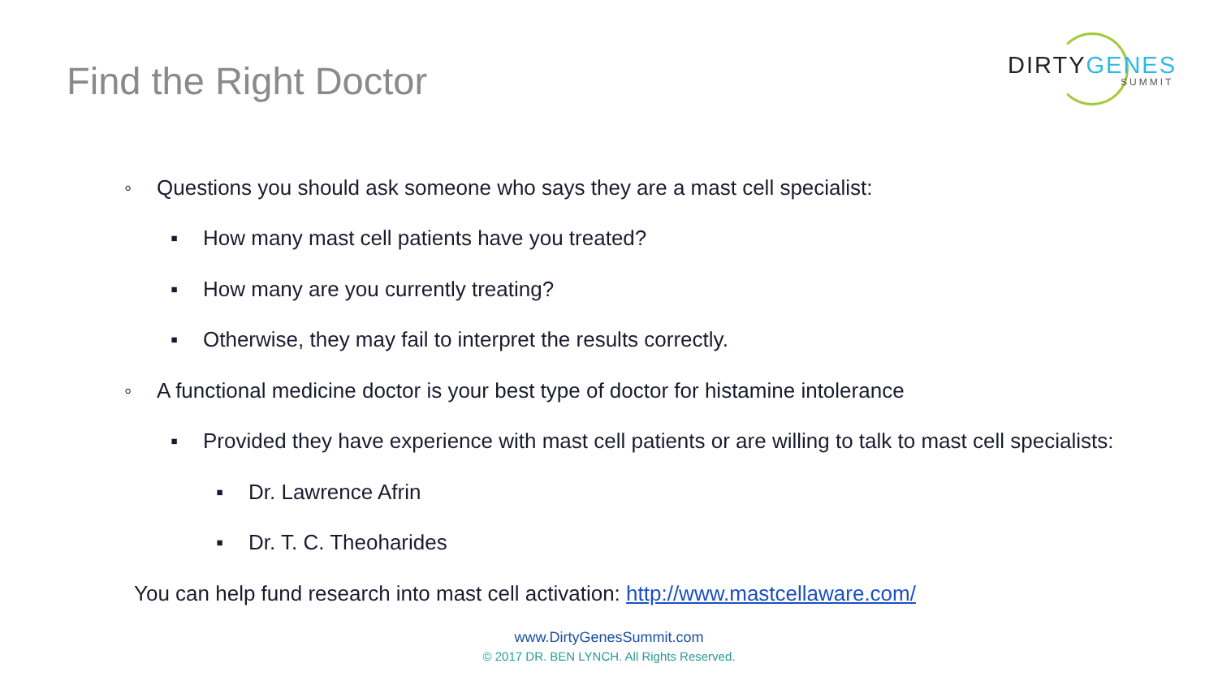Find the Right Doctor
DIRTY GENES
SUMMIT
◦ Questions you should ask someone who says they are a mast cell specialist:
▪ How many mast cell patients have you treated?
▪ How many are you currently treating?
▪ Otherwise, they may fail to interpret the results correctly.
◦ A functional medicine doctor is your best type of doctor for histamine intolerance
▪ Provided they have experience with mast cell patients or are willing to talk to mast cell specialists:
▪ Dr. Lawrence Afrin
▪ Dr. T. C. Theoharides
You can help fund research into mast cell activation: http://www.mastcellaware.com/
www.DirtyGenesSummit.com
© 2017 DR. BEN LYNCH. All Rights Reserved.